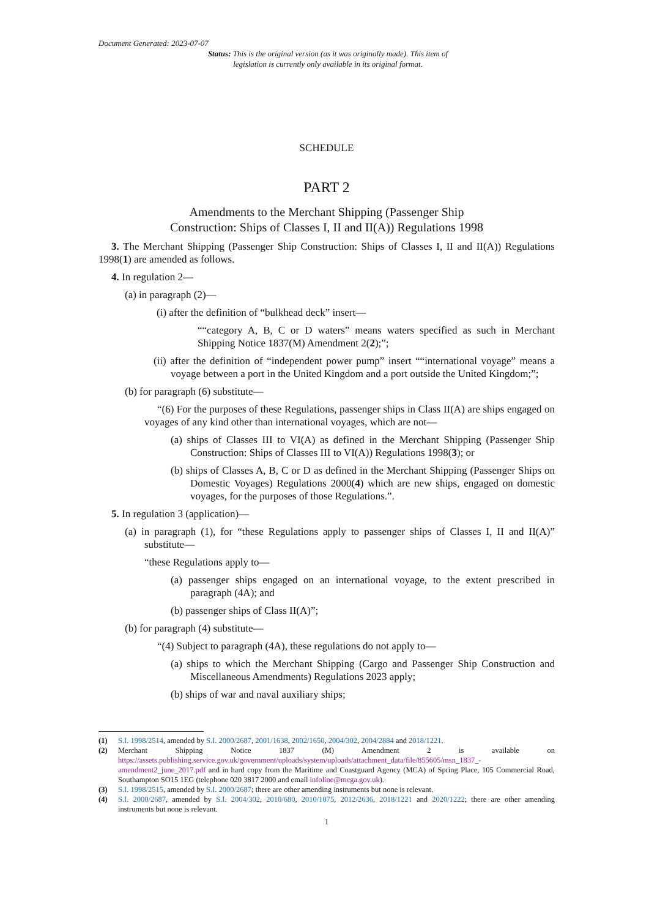Document Generated: 2023-07-07
Status: This is the original version (as it was originally made). This item of legislation is currently only available in its original format.
SCHEDULE
PART 2
Amendments to the Merchant Shipping (Passenger Ship
Construction: Ships of Classes I, II and II(A)) Regulations 1998
3. The Merchant Shipping (Passenger Ship Construction: Ships of Classes I, II and II(A)) Regulations 1998(1) are amended as follows.
4. In regulation 2—
(a) in paragraph (2)—
(i) after the definition of “bulkhead deck” insert—
““category A, B, C or D waters” means waters specified as such in Merchant Shipping Notice 1837(M) Amendment 2(2);”;
(ii) after the definition of “independent power pump” insert ““international voyage” means a voyage between a port in the United Kingdom and a port outside the United Kingdom;”;
(b) for paragraph (6) substitute—
“(6) For the purposes of these Regulations, passenger ships in Class II(A) are ships engaged on voyages of any kind other than international voyages, which are not—
(a) ships of Classes III to VI(A) as defined in the Merchant Shipping (Passenger Ship Construction: Ships of Classes III to VI(A)) Regulations 1998(3); or
(b) ships of Classes A, B, C or D as defined in the Merchant Shipping (Passenger Ships on Domestic Voyages) Regulations 2000(4) which are new ships, engaged on domestic voyages, for the purposes of those Regulations.”.
5. In regulation 3 (application)—
(a) in paragraph (1), for “these Regulations apply to passenger ships of Classes I, II and II(A)” substitute—
“these Regulations apply to—
(a) passenger ships engaged on an international voyage, to the extent prescribed in paragraph (4A); and
(b) passenger ships of Class II(A)”;
(b) for paragraph (4) substitute—
“(4) Subject to paragraph (4A), these regulations do not apply to—
(a) ships to which the Merchant Shipping (Cargo and Passenger Ship Construction and Miscellaneous Amendments) Regulations 2023 apply;
(b) ships of war and naval auxiliary ships;
(1) S.I. 1998/2514, amended by S.I. 2000/2687, 2001/1638, 2002/1650, 2004/302, 2004/2884 and 2018/1221.
(2) Merchant Shipping Notice 1837 (M) Amendment 2 is available on https://assets.publishing.service.gov.uk/government/uploads/system/uploads/attachment_data/file/855605/msn_1837_-amendment2_june_2017.pdf and in hard copy from the Maritime and Coastguard Agency (MCA) of Spring Place, 105 Commercial Road, Southampton SO15 1EG (telephone 020 3817 2000 and email infoline@mcga.gov.uk).
(3) S.I. 1998/2515, amended by S.I. 2000/2687; there are other amending instruments but none is relevant.
(4) S.I. 2000/2687, amended by S.I. 2004/302, 2010/680, 2010/1075, 2012/2636, 2018/1221 and 2020/1222; there are other amending instruments but none is relevant.
1